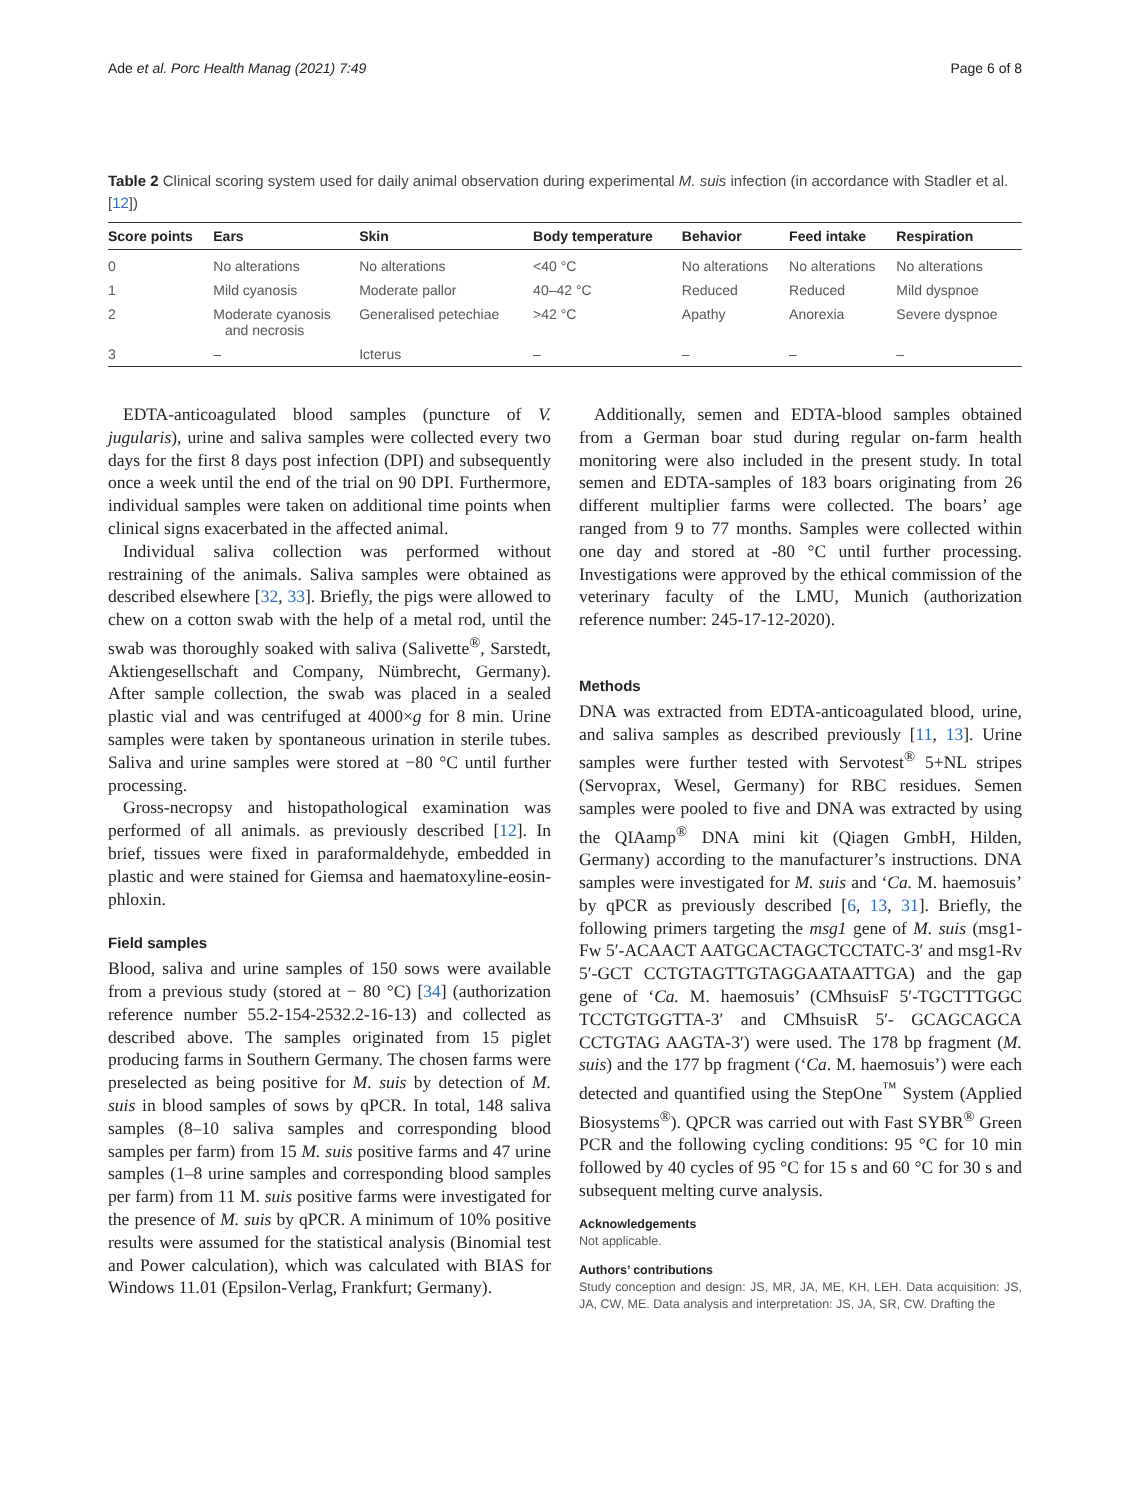Ade et al. Porc Health Manag (2021) 7:49 Page 6 of 8
Table 2 Clinical scoring system used for daily animal observation during experimental M. suis infection (in accordance with Stadler et al. [12])
| Score points | Ears | Skin | Body temperature | Behavior | Feed intake | Respiration |
| --- | --- | --- | --- | --- | --- | --- |
| 0 | No alterations | No alterations | <40 °C | No alterations | No alterations | No alterations |
| 1 | Mild cyanosis | Moderate pallor | 40–42 °C | Reduced | Reduced | Mild dyspnoe |
| 2 | Moderate cyanosis and necrosis | Generalised petechiae | >42 °C | Apathy | Anorexia | Severe dyspnoe |
| 3 | – | Icterus | – | – | – | – |
EDTA-anticoagulated blood samples (puncture of V. jugularis), urine and saliva samples were collected every two days for the first 8 days post infection (DPI) and subsequently once a week until the end of the trial on 90 DPI. Furthermore, individual samples were taken on additional time points when clinical signs exacerbated in the affected animal.
Individual saliva collection was performed without restraining of the animals. Saliva samples were obtained as described elsewhere [32, 33]. Briefly, the pigs were allowed to chew on a cotton swab with the help of a metal rod, until the swab was thoroughly soaked with saliva (Salivette<sup>®</sup>, Sarstedt, Aktiengesellschaft and Company, Nümbrecht, Germany). After sample collection, the swab was placed in a sealed plastic vial and was centrifuged at 4000×g for 8 min. Urine samples were taken by spontaneous urination in sterile tubes. Saliva and urine samples were stored at −80 °C until further processing.
Gross-necropsy and histopathological examination was performed of all animals. as previously described [12]. In brief, tissues were fixed in paraformaldehyde, embedded in plastic and were stained for Giemsa and haematoxyline-eosin-phloxin.
Field samples
Blood, saliva and urine samples of 150 sows were available from a previous study (stored at − 80 °C) [34] (authorization reference number 55.2-154-2532.2-16-13) and collected as described above. The samples originated from 15 piglet producing farms in Southern Germany. The chosen farms were preselected as being positive for M. suis by detection of M. suis in blood samples of sows by qPCR. In total, 148 saliva samples (8–10 saliva samples and corresponding blood samples per farm) from 15 M. suis positive farms and 47 urine samples (1–8 urine samples and corresponding blood samples per farm) from 11 M. suis positive farms were investigated for the presence of M. suis by qPCR. A minimum of 10% positive results were assumed for the statistical analysis (Binomial test and Power calculation), which was calculated with BIAS for Windows 11.01 (Epsilon-Verlag, Frankfurt; Germany).
Additionally, semen and EDTA-blood samples obtained from a German boar stud during regular on-farm health monitoring were also included in the present study. In total semen and EDTA-samples of 183 boars originating from 26 different multiplier farms were collected. The boars’ age ranged from 9 to 77 months. Samples were collected within one day and stored at -80 °C until further processing. Investigations were approved by the ethical commission of the veterinary faculty of the LMU, Munich (authorization reference number: 245-17-12-2020).
Methods
DNA was extracted from EDTA-anticoagulated blood, urine, and saliva samples as described previously [11, 13]. Urine samples were further tested with Servotest<sup>®</sup> 5+NL stripes (Servoprax, Wesel, Germany) for RBC residues. Semen samples were pooled to five and DNA was extracted by using the QIAamp<sup>®</sup> DNA mini kit (Qiagen GmbH, Hilden, Germany) according to the manufacturer’s instructions. DNA samples were investigated for M. suis and ‘Ca. M. haemosuis’ by qPCR as previously described [6, 13, 31]. Briefly, the following primers targeting the msg1 gene of M. suis (msg1-Fw 5′-ACAACT AATGCACTAGCTCCTATC-3′ and msg1-Rv 5′-GCT CCTGTAGTTGTAGGAATAATTGA) and the gap gene of ‘Ca. M. haemosuis’ (CMhsuisF 5′-TGCTTTGGC TCCTGTGGTTA-3′ and CMhsuisR 5′- GCAGCAGCA CCTGTAG AAGTA-3′) were used. The 178 bp fragment (M. suis) and the 177 bp fragment (‘Ca. M. haemosuis’) were each detected and quantified using the StepOne<sup>™</sup> System (Applied Biosystems<sup>®</sup>). QPCR was carried out with Fast SYBR<sup>®</sup> Green PCR and the following cycling conditions: 95 °C for 10 min followed by 40 cycles of 95 °C for 15 s and 60 °C for 30 s and subsequent melting curve analysis.
Acknowledgements
Not applicable.
Authors’ contributions
Study conception and design: JS, MR, JA, ME, KH, LEH. Data acquisition: JS, JA, CW, ME. Data analysis and interpretation: JS, JA, SR, CW. Drafting the